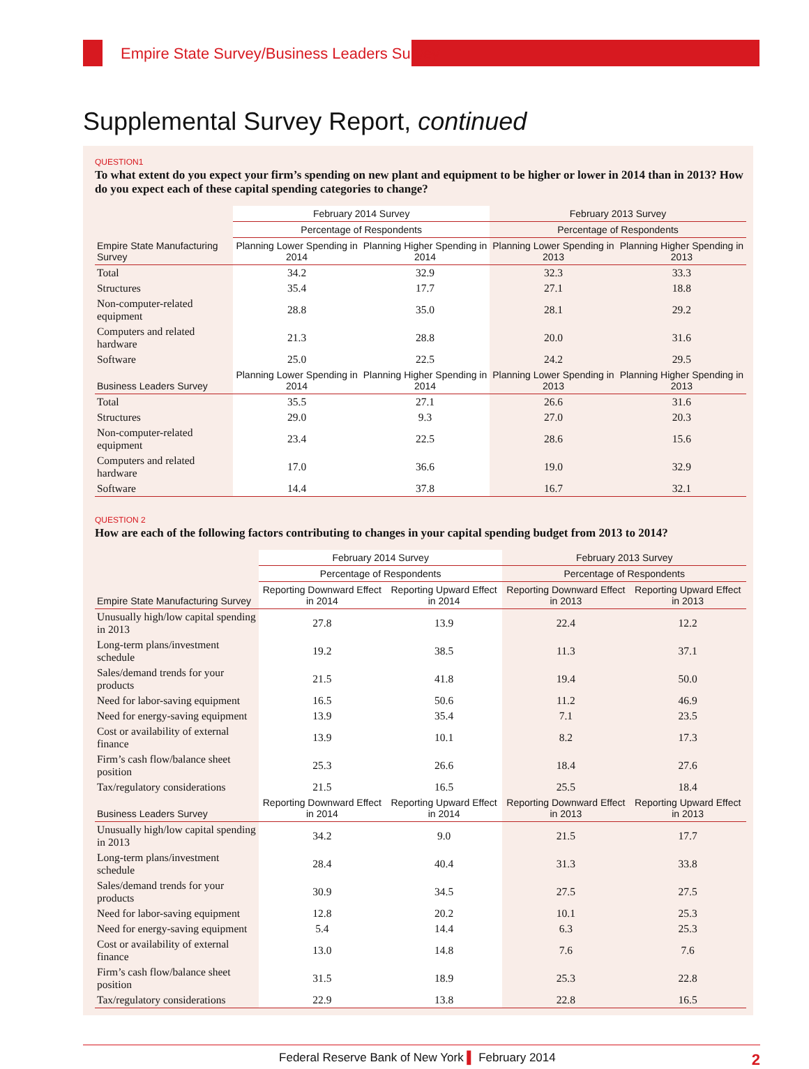Empire State Survey/Business Leaders Survey
Supplemental Survey Report, continued
QUESTION1
To what extent do you expect your firm’s spending on new plant and equipment to be higher or lower in 2014 than in 2013? How do you expect each of these capital spending categories to change?
| | February 2014 Survey | | February 2013 Survey | |
| --- | --- | --- | --- | --- |
| | Percentage of Respondents | | Percentage of Respondents | |
| Empire State Manufacturing Survey | Planning Lower Spending in 2014 | Planning Higher Spending in 2014 | Planning Lower Spending in 2013 | Planning Higher Spending in 2013 |
| Total | 34.2 | 32.9 | 32.3 | 33.3 |
| Structures | 35.4 | 17.7 | 27.1 | 18.8 |
| Non-computer-related equipment | 28.8 | 35.0 | 28.1 | 29.2 |
| Computers and related hardware | 21.3 | 28.8 | 20.0 | 31.6 |
| Software | 25.0 | 22.5 | 24.2 | 29.5 |
| Business Leaders Survey | Planning Lower Spending in 2014 | Planning Higher Spending in 2014 | Planning Lower Spending in 2013 | Planning Higher Spending in 2013 |
| Total | 35.5 | 27.1 | 26.6 | 31.6 |
| Structures | 29.0 | 9.3 | 27.0 | 20.3 |
| Non-computer-related equipment | 23.4 | 22.5 | 28.6 | 15.6 |
| Computers and related hardware | 17.0 | 36.6 | 19.0 | 32.9 |
| Software | 14.4 | 37.8 | 16.7 | 32.1 |
QUESTION 2
How are each of the following factors contributing to changes in your capital spending budget from 2013 to 2014?
| | February 2014 Survey | | February 2013 Survey | |
| --- | --- | --- | --- | --- |
| | Percentage of Respondents | | Percentage of Respondents | |
| Empire State Manufacturing Survey | Reporting Downward Effect in 2014 | Reporting Upward Effect in 2014 | Reporting Downward Effect in 2013 | Reporting Upward Effect in 2013 |
| Unusually high/low capital spending in 2013 | 27.8 | 13.9 | 22.4 | 12.2 |
| Long-term plans/investment schedule | 19.2 | 38.5 | 11.3 | 37.1 |
| Sales/demand trends for your products | 21.5 | 41.8 | 19.4 | 50.0 |
| Need for labor-saving equipment | 16.5 | 50.6 | 11.2 | 46.9 |
| Need for energy-saving equipment | 13.9 | 35.4 | 7.1 | 23.5 |
| Cost or availability of external finance | 13.9 | 10.1 | 8.2 | 17.3 |
| Firm’s cash flow/balance sheet position | 25.3 | 26.6 | 18.4 | 27.6 |
| Tax/regulatory considerations | 21.5 | 16.5 | 25.5 | 18.4 |
| Business Leaders Survey | Reporting Downward Effect in 2014 | Reporting Upward Effect in 2014 | Reporting Downward Effect in 2013 | Reporting Upward Effect in 2013 |
| Unusually high/low capital spending in 2013 | 34.2 | 9.0 | 21.5 | 17.7 |
| Long-term plans/investment schedule | 28.4 | 40.4 | 31.3 | 33.8 |
| Sales/demand trends for your products | 30.9 | 34.5 | 27.5 | 27.5 |
| Need for labor-saving equipment | 12.8 | 20.2 | 10.1 | 25.3 |
| Need for energy-saving equipment | 5.4 | 14.4 | 6.3 | 25.3 |
| Cost or availability of external finance | 13.0 | 14.8 | 7.6 | 7.6 |
| Firm’s cash flow/balance sheet position | 31.5 | 18.9 | 25.3 | 22.8 |
| Tax/regulatory considerations | 22.9 | 13.8 | 22.8 | 16.5 |
2 Federal Reserve Bank of New York ▌ February 2014